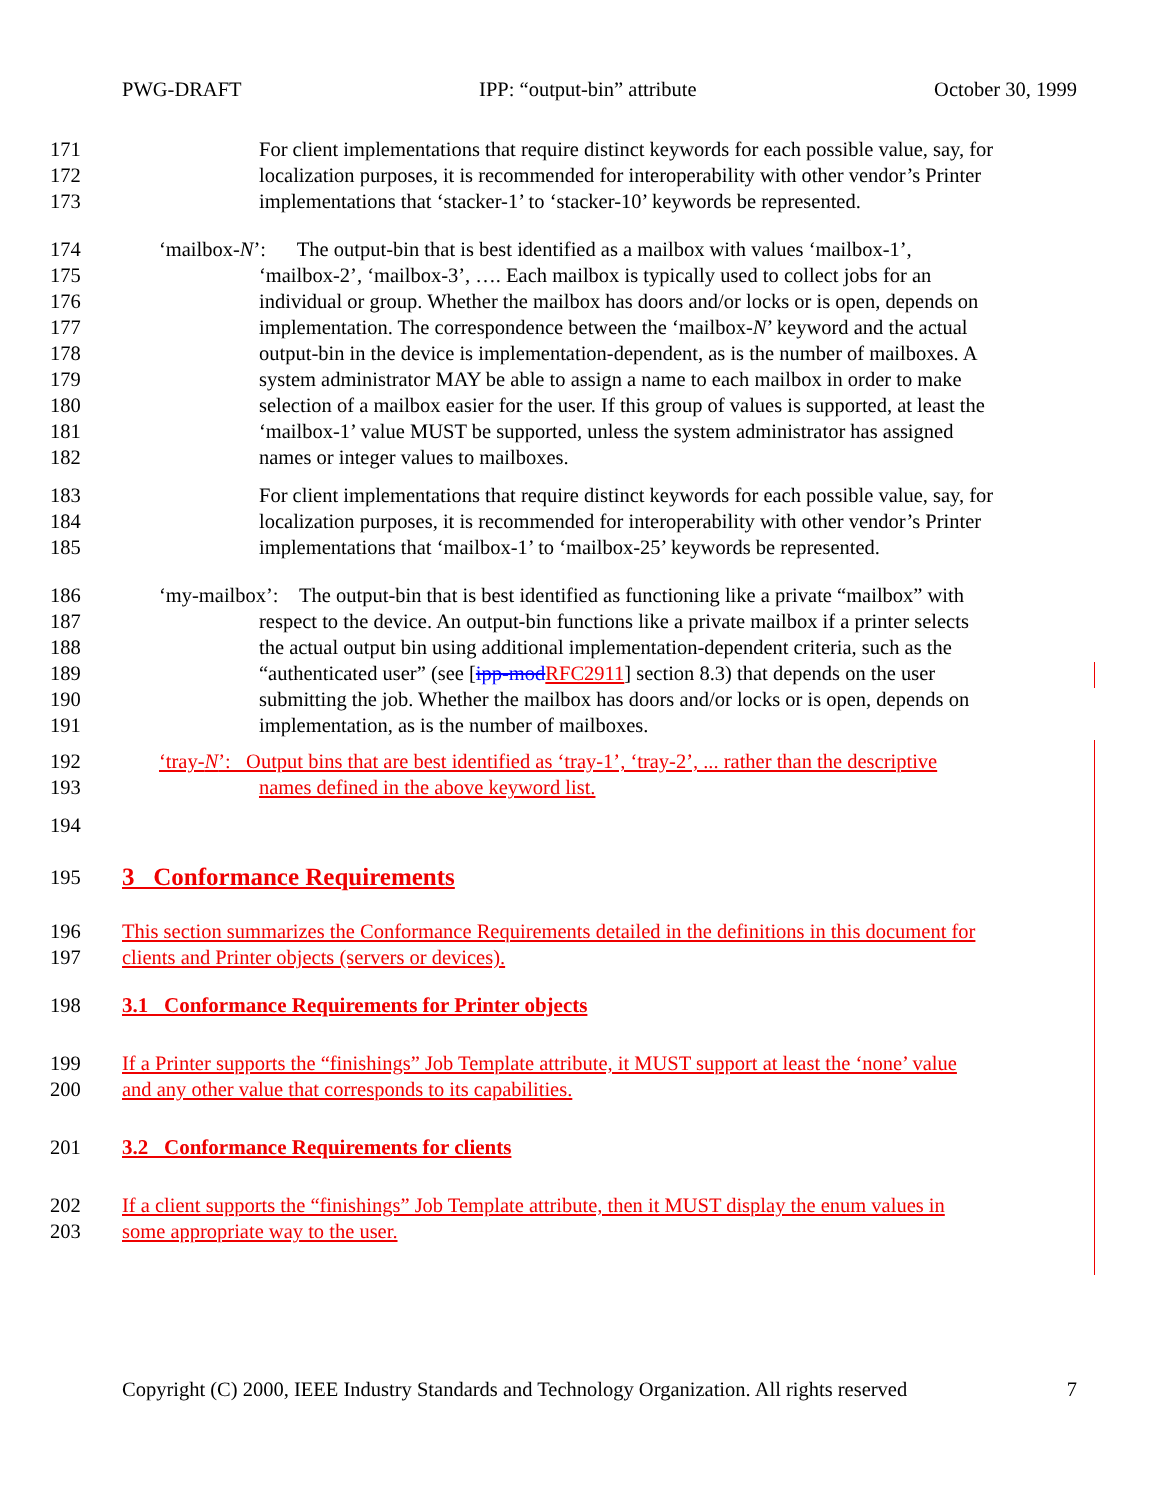PWG-DRAFT IPP: “output-bin” attribute October 30, 1999
171 For client implementations that require distinct keywords for each possible value, say, for
172 localization purposes, it is recommended for interoperability with other vendor’s Printer
173 implementations that ‘stacker-1’ to ‘stacker-10’ keywords be represented.
174 ‘mailbox-N’: The output-bin that is best identified as a mailbox with values ‘mailbox-1’,
175 ‘mailbox-2’, ‘mailbox-3’, …. Each mailbox is typically used to collect jobs for an
176 individual or group. Whether the mailbox has doors and/or locks or is open, depends on
177 implementation. The correspondence between the ‘mailbox-N’ keyword and the actual
178 output-bin in the device is implementation-dependent, as is the number of mailboxes. A
179 system administrator MAY be able to assign a name to each mailbox in order to make
180 selection of a mailbox easier for the user. If this group of values is supported, at least the
181 ‘mailbox-1’ value MUST be supported, unless the system administrator has assigned
182 names or integer values to mailboxes.
183 For client implementations that require distinct keywords for each possible value, say, for
184 localization purposes, it is recommended for interoperability with other vendor’s Printer
185 implementations that ‘mailbox-1’ to ‘mailbox-25’ keywords be represented.
186 ‘my-mailbox’: The output-bin that is best identified as functioning like a private “mailbox” with
187 respect to the device. An output-bin functions like a private mailbox if a printer selects
188 the actual output bin using additional implementation-dependent criteria, such as the
189 “authenticated user” (see [ipp-mod RFC2911] section 8.3) that depends on the user
190 submitting the job. Whether the mailbox has doors and/or locks or is open, depends on
191 implementation, as is the number of mailboxes.
192 ‘tray-N’: Output bins that are best identified as ‘tray-1’, ‘tray-2’, ... rather than the descriptive
193 names defined in the above keyword list.
194
195
3 Conformance Requirements
196 This section summarizes the Conformance Requirements detailed in the definitions in this document for
197 clients and Printer objects (servers or devices).
198 3.1 Conformance Requirements for Printer objects
199 If a Printer supports the “finishings” Job Template attribute, it MUST support at least the ‘none’ value
200 and any other value that corresponds to its capabilities.
201 3.2 Conformance Requirements for clients
202 If a client supports the “finishings” Job Template attribute, then it MUST display the enum values in
203 some appropriate way to the user.
Copyright (C) 2000, IEEE Industry Standards and Technology Organization. All rights reserved 7